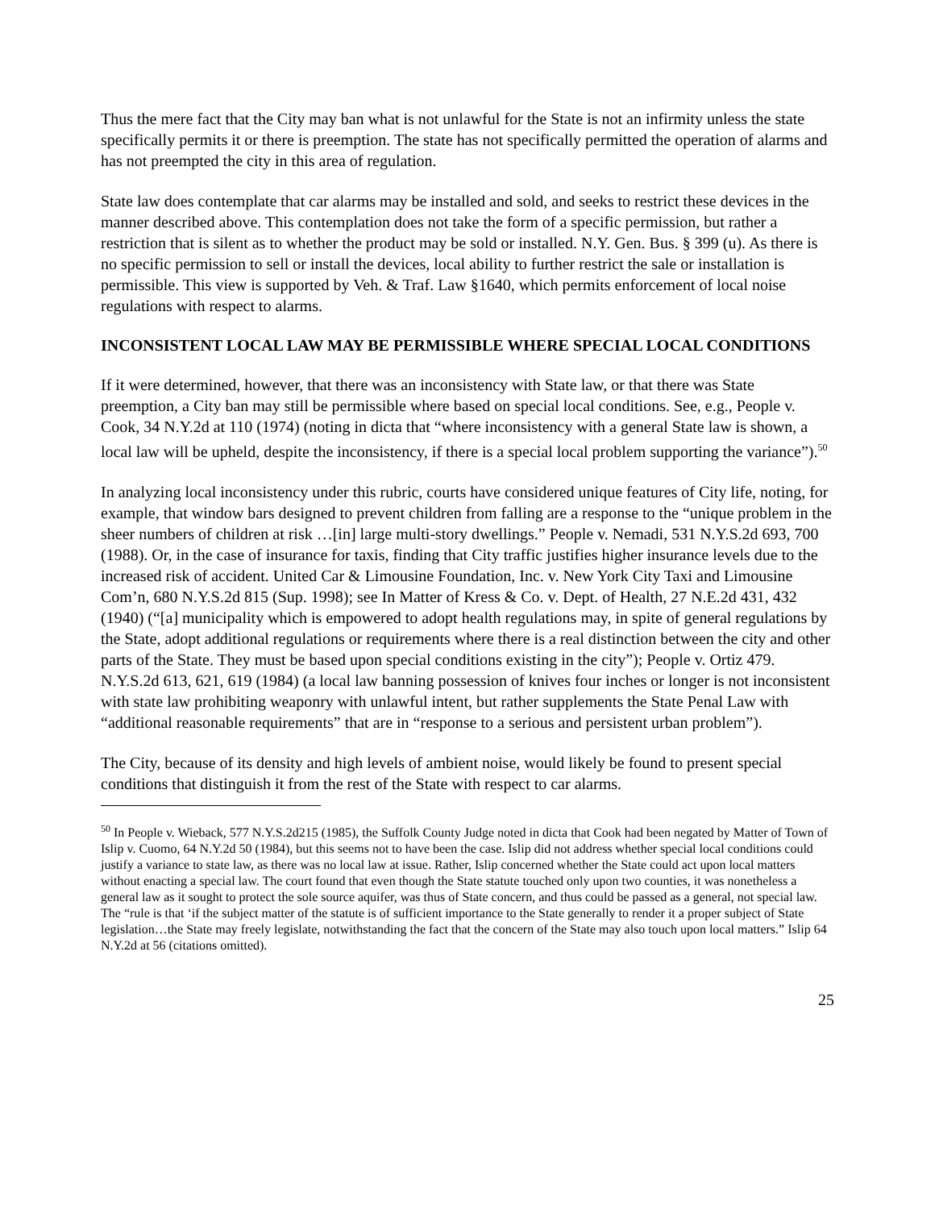Thus the mere fact that the City may ban what is not unlawful for the State is not an infirmity unless the state specifically permits it or there is preemption. The state has not specifically permitted the operation of alarms and has not preempted the city in this area of regulation.
State law does contemplate that car alarms may be installed and sold, and seeks to restrict these devices in the manner described above. This contemplation does not take the form of a specific permission, but rather a restriction that is silent as to whether the product may be sold or installed. N.Y. Gen. Bus. § 399 (u). As there is no specific permission to sell or install the devices, local ability to further restrict the sale or installation is permissible. This view is supported by Veh. & Traf. Law §1640, which permits enforcement of local noise regulations with respect to alarms.
INCONSISTENT LOCAL LAW MAY BE PERMISSIBLE WHERE SPECIAL LOCAL CONDITIONS
If it were determined, however, that there was an inconsistency with State law, or that there was State preemption, a City ban may still be permissible where based on special local conditions. See, e.g., People v. Cook, 34 N.Y.2d at 110 (1974) (noting in dicta that “where inconsistency with a general State law is shown, a local law will be upheld, despite the inconsistency, if there is a special local problem supporting the variance”).<sup>50</sup>
In analyzing local inconsistency under this rubric, courts have considered unique features of City life, noting, for example, that window bars designed to prevent children from falling are a response to the “unique problem in the sheer numbers of children at risk …[in] large multi-story dwellings.” People v. Nemadi, 531 N.Y.S.2d 693, 700 (1988). Or, in the case of insurance for taxis, finding that City traffic justifies higher insurance levels due to the increased risk of accident. United Car & Limousine Foundation, Inc. v. New York City Taxi and Limousine Com’n, 680 N.Y.S.2d 815 (Sup. 1998); see In Matter of Kress & Co. v. Dept. of Health, 27 N.E.2d 431, 432 (1940) (“[a] municipality which is empowered to adopt health regulations may, in spite of general regulations by the State, adopt additional regulations or requirements where there is a real distinction between the city and other parts of the State. They must be based upon special conditions existing in the city”); People v. Ortiz 479. N.Y.S.2d 613, 621, 619 (1984) (a local law banning possession of knives four inches or longer is not inconsistent with state law prohibiting weaponry with unlawful intent, but rather supplements the State Penal Law with “additional reasonable requirements” that are in “response to a serious and persistent urban problem”).
The City, because of its density and high levels of ambient noise, would likely be found to present special conditions that distinguish it from the rest of the State with respect to car alarms.
<sup>50</sup> In People v. Wieback, 577 N.Y.S.2d215 (1985), the Suffolk County Judge noted in dicta that Cook had been negated by Matter of Town of Islip v. Cuomo, 64 N.Y.2d 50 (1984), but this seems not to have been the case. Islip did not address whether special local conditions could justify a variance to state law, as there was no local law at issue. Rather, Islip concerned whether the State could act upon local matters without enacting a special law. The court found that even though the State statute touched only upon two counties, it was nonetheless a general law as it sought to protect the sole source aquifer, was thus of State concern, and thus could be passed as a general, not special law. The “rule is that ‘if the subject matter of the statute is of sufficient importance to the State generally to render it a proper subject of State legislation…the State may freely legislate, notwithstanding the fact that the concern of the State may also touch upon local matters.” Islip 64 N.Y.2d at 56 (citations omitted).
25